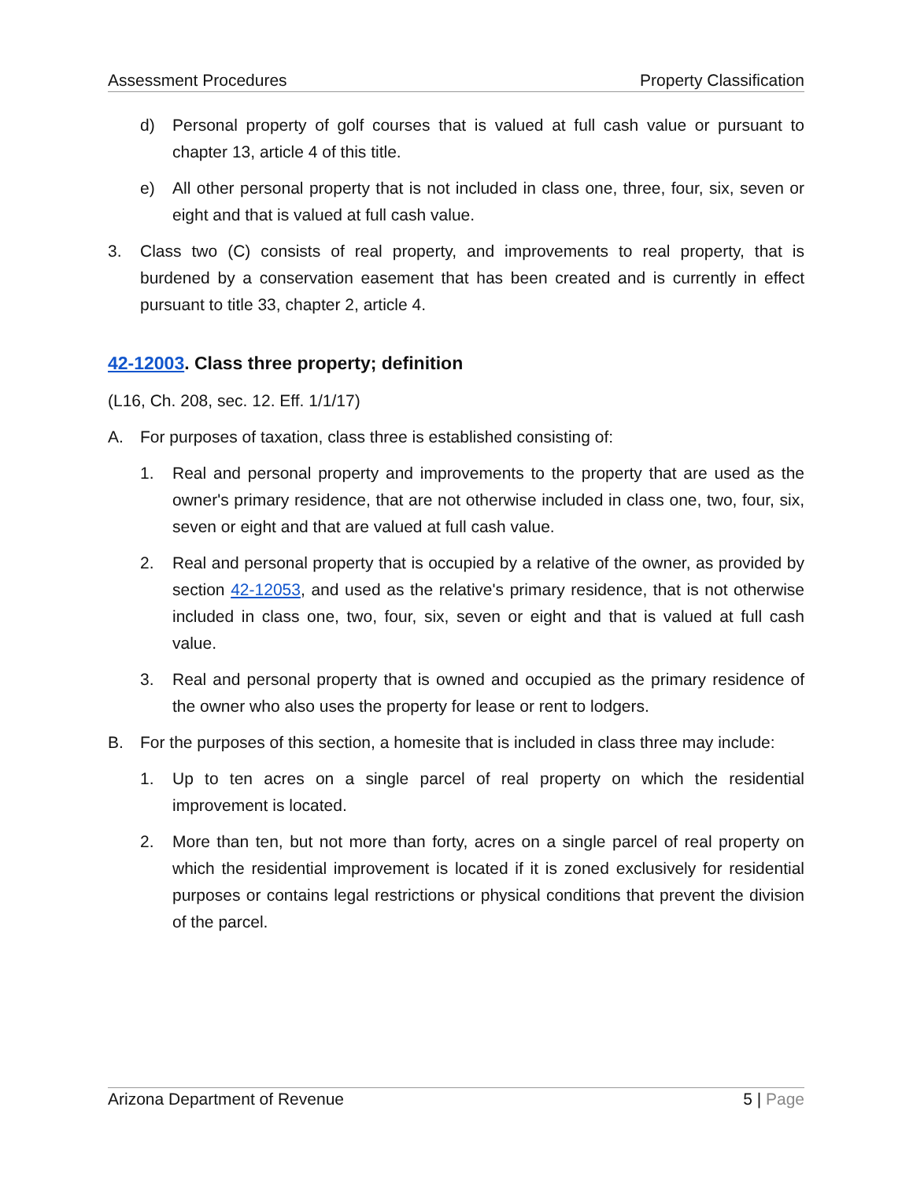Assessment Procedures Property Classification
d) Personal property of golf courses that is valued at full cash value or pursuant to chapter 13, article 4 of this title.
e) All other personal property that is not included in class one, three, four, six, seven or eight and that is valued at full cash value.
3. Class two (C) consists of real property, and improvements to real property, that is burdened by a conservation easement that has been created and is currently in effect pursuant to title 33, chapter 2, article 4.
42-12003. Class three property; definition
(L16, Ch. 208, sec. 12. Eff. 1/1/17)
A. For purposes of taxation, class three is established consisting of:
1. Real and personal property and improvements to the property that are used as the owner's primary residence, that are not otherwise included in class one, two, four, six, seven or eight and that are valued at full cash value.
2. Real and personal property that is occupied by a relative of the owner, as provided by section 42-12053, and used as the relative's primary residence, that is not otherwise included in class one, two, four, six, seven or eight and that is valued at full cash value.
3. Real and personal property that is owned and occupied as the primary residence of the owner who also uses the property for lease or rent to lodgers.
B. For the purposes of this section, a homesite that is included in class three may include:
1. Up to ten acres on a single parcel of real property on which the residential improvement is located.
2. More than ten, but not more than forty, acres on a single parcel of real property on which the residential improvement is located if it is zoned exclusively for residential purposes or contains legal restrictions or physical conditions that prevent the division of the parcel.
Arizona Department of Revenue 5 | Page